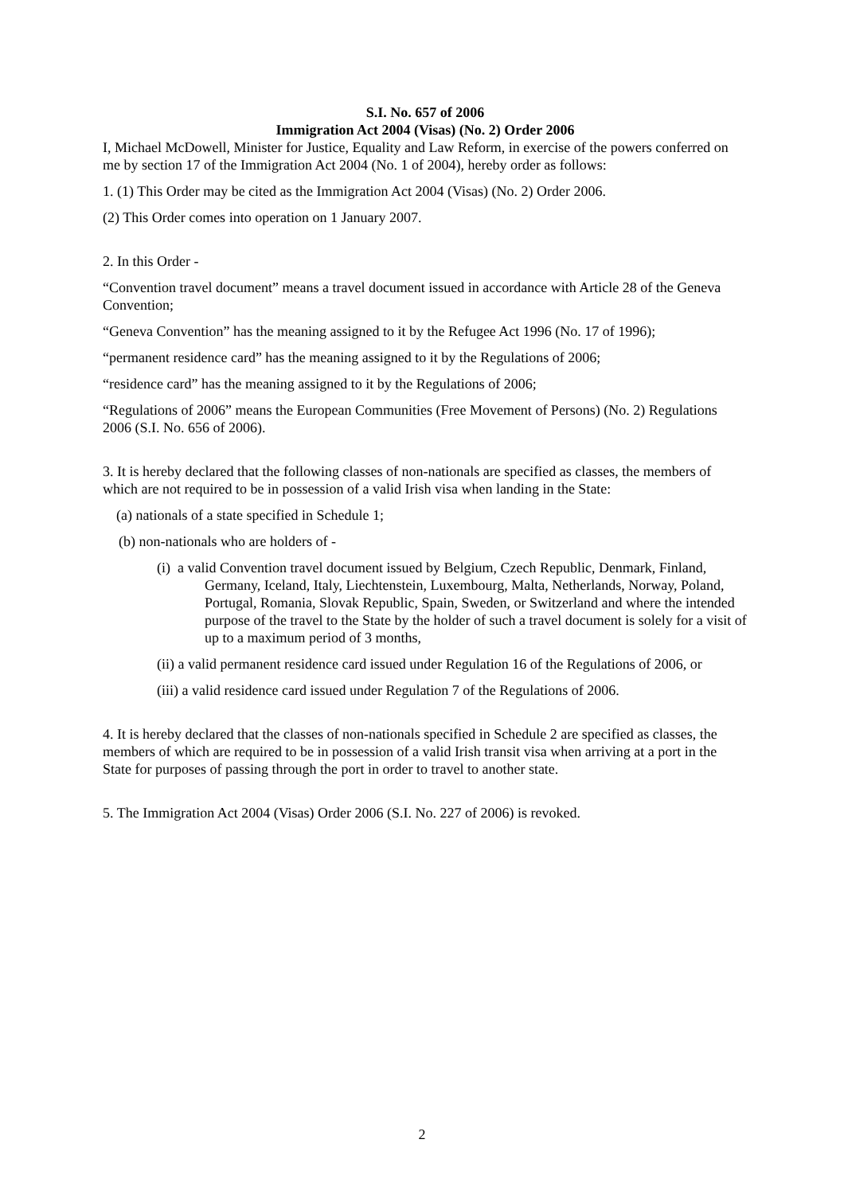S.I. No. 657 of 2006
Immigration Act 2004 (Visas) (No. 2) Order 2006
I, Michael McDowell, Minister for Justice, Equality and Law Reform, in exercise of the powers conferred on me by section 17 of the Immigration Act 2004 (No. 1 of 2004), hereby order as follows:
1. (1) This Order may be cited as the Immigration Act 2004 (Visas) (No. 2) Order 2006.
(2) This Order comes into operation on 1 January 2007.
2. In this Order -
“Convention travel document” means a travel document issued in accordance with Article 28 of the Geneva Convention;
“Geneva Convention” has the meaning assigned to it by the Refugee Act 1996 (No. 17 of 1996);
“permanent residence card” has the meaning assigned to it by the Regulations of 2006;
“residence card” has the meaning assigned to it by the Regulations of 2006;
“Regulations of 2006” means the European Communities (Free Movement of Persons) (No. 2) Regulations 2006 (S.I. No. 656 of 2006).
3. It is hereby declared that the following classes of non-nationals are specified as classes, the members of which are not required to be in possession of a valid Irish visa when landing in the State:
(a) nationals of a state specified in Schedule 1;
(b) non-nationals who are holders of -
(i) a valid Convention travel document issued by Belgium, Czech Republic, Denmark, Finland, Germany, Iceland, Italy, Liechtenstein, Luxembourg, Malta, Netherlands, Norway, Poland, Portugal, Romania, Slovak Republic, Spain, Sweden, or Switzerland and where the intended purpose of the travel to the State by the holder of such a travel document is solely for a visit of up to a maximum period of 3 months,
(ii) a valid permanent residence card issued under Regulation 16 of the Regulations of 2006, or
(iii) a valid residence card issued under Regulation 7 of the Regulations of 2006.
4. It is hereby declared that the classes of non-nationals specified in Schedule 2 are specified as classes, the members of which are required to be in possession of a valid Irish transit visa when arriving at a port in the State for purposes of passing through the port in order to travel to another state.
5. The Immigration Act 2004 (Visas) Order 2006 (S.I. No. 227 of 2006) is revoked.
2